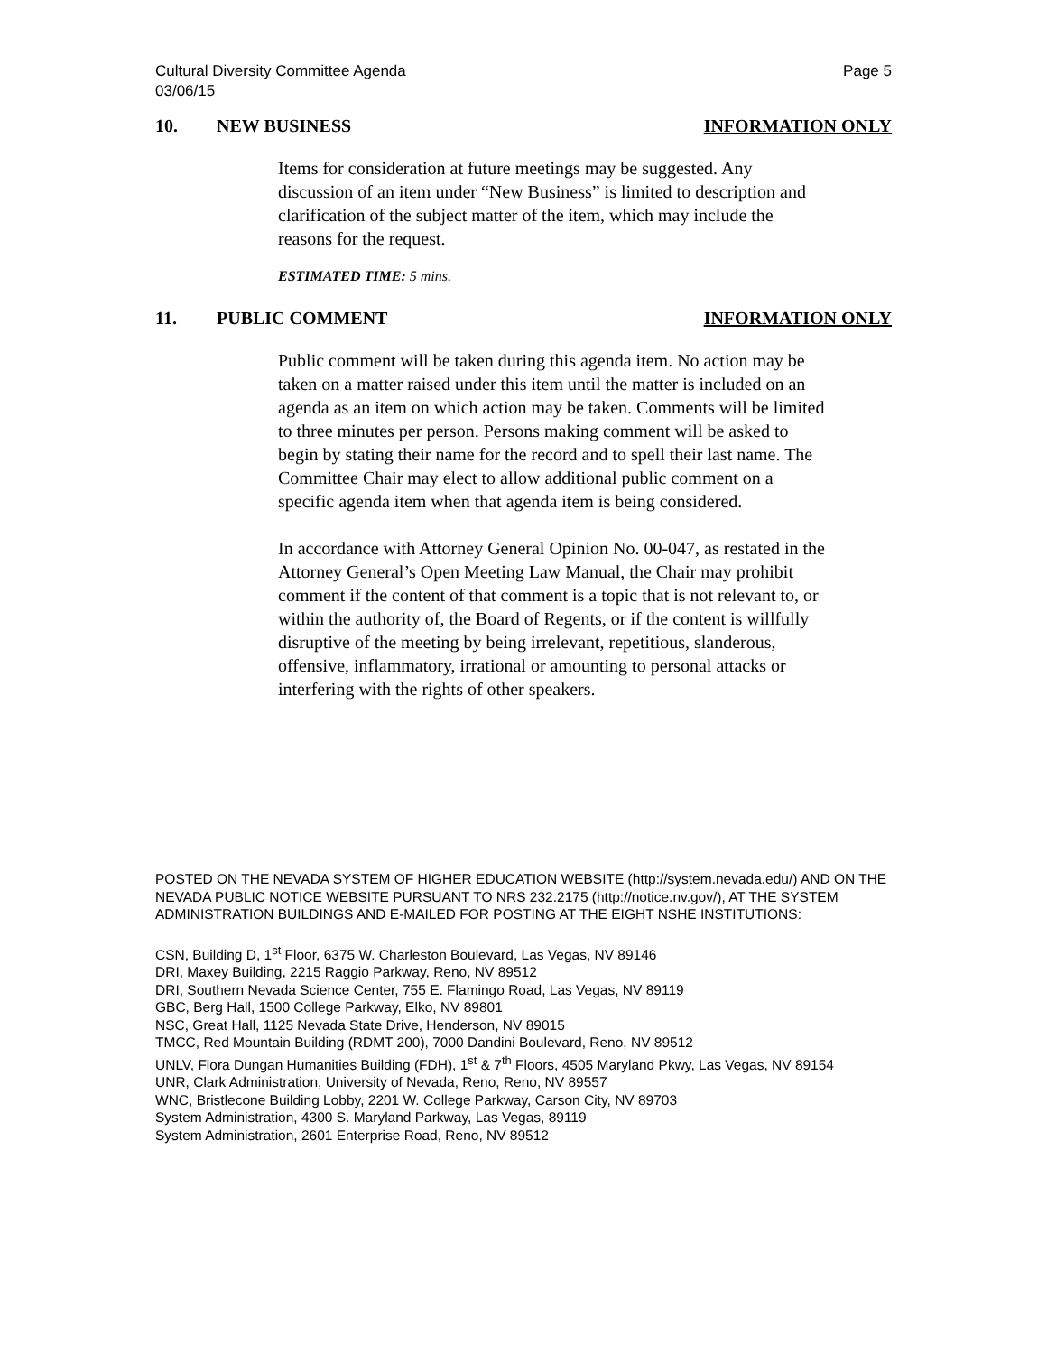Cultural Diversity Committee Agenda
03/06/15
Page 5
10. NEW BUSINESS INFORMATION ONLY
Items for consideration at future meetings may be suggested. Any discussion of an item under “New Business” is limited to description and clarification of the subject matter of the item, which may include the reasons for the request.
ESTIMATED TIME: 5 mins.
11. PUBLIC COMMENT INFORMATION ONLY
Public comment will be taken during this agenda item. No action may be taken on a matter raised under this item until the matter is included on an agenda as an item on which action may be taken. Comments will be limited to three minutes per person. Persons making comment will be asked to begin by stating their name for the record and to spell their last name. The Committee Chair may elect to allow additional public comment on a specific agenda item when that agenda item is being considered.
In accordance with Attorney General Opinion No. 00-047, as restated in the Attorney General’s Open Meeting Law Manual, the Chair may prohibit comment if the content of that comment is a topic that is not relevant to, or within the authority of, the Board of Regents, or if the content is willfully disruptive of the meeting by being irrelevant, repetitious, slanderous, offensive, inflammatory, irrational or amounting to personal attacks or interfering with the rights of other speakers.
POSTED ON THE NEVADA SYSTEM OF HIGHER EDUCATION WEBSITE (http://system.nevada.edu/) AND ON THE NEVADA PUBLIC NOTICE WEBSITE PURSUANT TO NRS 232.2175 (http://notice.nv.gov/), AT THE SYSTEM ADMINISTRATION BUILDINGS AND E-MAILED FOR POSTING AT THE EIGHT NSHE INSTITUTIONS:
CSN, Building D, 1<sup>st</sup> Floor, 6375 W. Charleston Boulevard, Las Vegas, NV 89146
DRI, Maxey Building, 2215 Raggio Parkway, Reno, NV 89512
DRI, Southern Nevada Science Center, 755 E. Flamingo Road, Las Vegas, NV 89119
GBC, Berg Hall, 1500 College Parkway, Elko, NV 89801
NSC, Great Hall, 1125 Nevada State Drive, Henderson, NV 89015
TMCC, Red Mountain Building (RDMT 200), 7000 Dandini Boulevard, Reno, NV 89512
UNLV, Flora Dungan Humanities Building (FDH), 1<sup>st</sup> & 7<sup>th</sup> Floors, 4505 Maryland Pkwy, Las Vegas, NV 89154
UNR, Clark Administration, University of Nevada, Reno, Reno, NV 89557
WNC, Bristlecone Building Lobby, 2201 W. College Parkway, Carson City, NV 89703
System Administration, 4300 S. Maryland Parkway, Las Vegas, 89119
System Administration, 2601 Enterprise Road, Reno, NV 89512